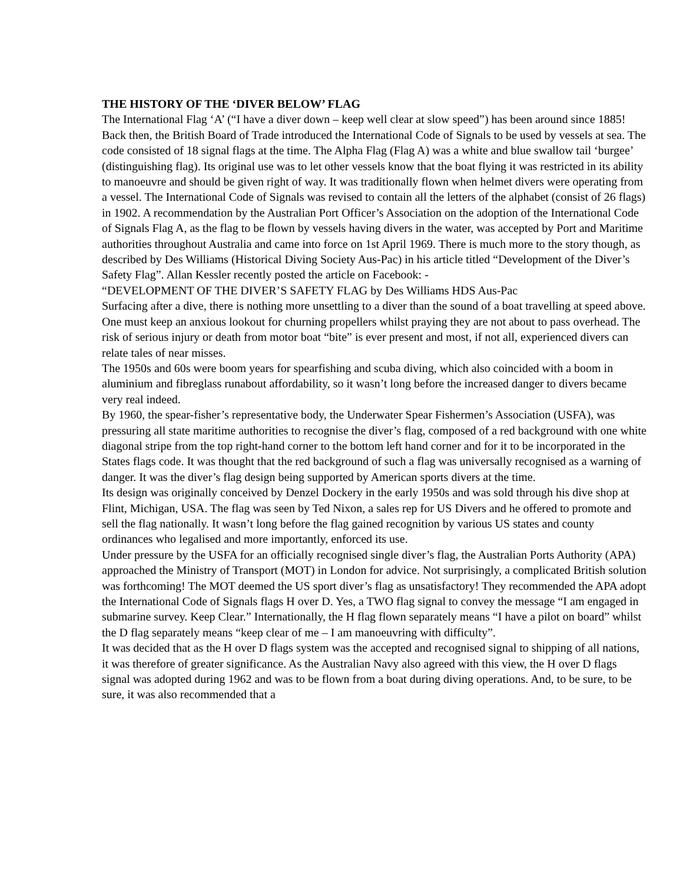THE HISTORY OF THE ‘DIVER BELOW’ FLAG
The International Flag ‘A’ (“I have a diver down – keep well clear at slow speed”) has been around since 1885! Back then, the British Board of Trade introduced the International Code of Signals to be used by vessels at sea. The code consisted of 18 signal flags at the time. The Alpha Flag (Flag A) was a white and blue swallow tail ‘burgee’ (distinguishing flag). Its original use was to let other vessels know that the boat flying it was restricted in its ability to manoeuvre and should be given right of way. It was traditionally flown when helmet divers were operating from a vessel. The International Code of Signals was revised to contain all the letters of the alphabet (consist of 26 flags) in 1902. A recommendation by the Australian Port Officer’s Association on the adoption of the International Code of Signals Flag A, as the flag to be flown by vessels having divers in the water, was accepted by Port and Maritime authorities throughout Australia and came into force on 1st April 1969. There is much more to the story though, as described by Des Williams (Historical Diving Society Aus-Pac) in his article titled “Development of the Diver’s Safety Flag”. Allan Kessler recently posted the article on Facebook: -
“DEVELOPMENT OF THE DIVER’S SAFETY FLAG by Des Williams HDS Aus-Pac
Surfacing after a dive, there is nothing more unsettling to a diver than the sound of a boat travelling at speed above. One must keep an anxious lookout for churning propellers whilst praying they are not about to pass overhead. The risk of serious injury or death from motor boat “bite” is ever present and most, if not all, experienced divers can relate tales of near misses.
The 1950s and 60s were boom years for spearfishing and scuba diving, which also coincided with a boom in aluminium and fibreglass runabout affordability, so it wasn’t long before the increased danger to divers became very real indeed.
By 1960, the spear-fisher’s representative body, the Underwater Spear Fishermen’s Association (USFA), was pressuring all state maritime authorities to recognise the diver’s flag, composed of a red background with one white diagonal stripe from the top right-hand corner to the bottom left hand corner and for it to be incorporated in the States flags code. It was thought that the red background of such a flag was universally recognised as a warning of danger. It was the diver’s flag design being supported by American sports divers at the time.
Its design was originally conceived by Denzel Dockery in the early 1950s and was sold through his dive shop at Flint, Michigan, USA. The flag was seen by Ted Nixon, a sales rep for US Divers and he offered to promote and sell the flag nationally. It wasn’t long before the flag gained recognition by various US states and county ordinances who legalised and more importantly, enforced its use.
Under pressure by the USFA for an officially recognised single diver’s flag, the Australian Ports Authority (APA) approached the Ministry of Transport (MOT) in London for advice. Not surprisingly, a complicated British solution was forthcoming! The MOT deemed the US sport diver’s flag as unsatisfactory! They recommended the APA adopt the International Code of Signals flags H over D. Yes, a TWO flag signal to convey the message “I am engaged in submarine survey. Keep Clear.” Internationally, the H flag flown separately means “I have a pilot on board” whilst the D flag separately means “keep clear of me – I am manoeuvring with difficulty”.
It was decided that as the H over D flags system was the accepted and recognised signal to shipping of all nations, it was therefore of greater significance. As the Australian Navy also agreed with this view, the H over D flags signal was adopted during 1962 and was to be flown from a boat during diving operations. And, to be sure, to be sure, it was also recommended that a